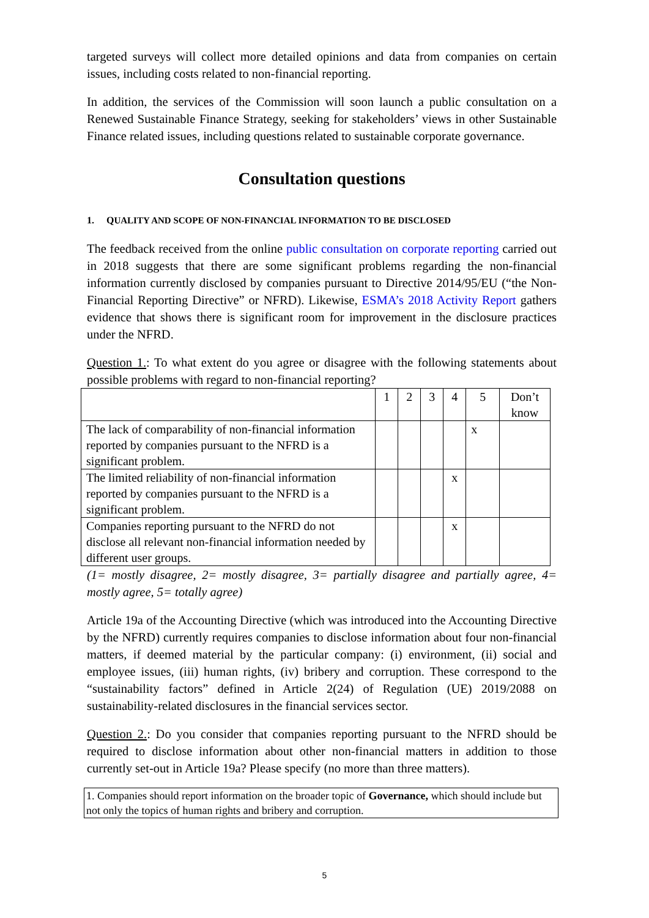targeted surveys will collect more detailed opinions and data from companies on certain issues, including costs related to non-financial reporting.
In addition, the services of the Commission will soon launch a public consultation on a Renewed Sustainable Finance Strategy, seeking for stakeholders’ views in other Sustainable Finance related issues, including questions related to sustainable corporate governance.
Consultation questions
1. QUALITY AND SCOPE OF NON-FINANCIAL INFORMATION TO BE DISCLOSED
The feedback received from the online public consultation on corporate reporting carried out in 2018 suggests that there are some significant problems regarding the non-financial information currently disclosed by companies pursuant to Directive 2014/95/EU (“the Non-Financial Reporting Directive” or NFRD). Likewise, ESMA’s 2018 Activity Report gathers evidence that shows there is significant room for improvement in the disclosure practices under the NFRD.
Question 1.: To what extent do you agree or disagree with the following statements about possible problems with regard to non-financial reporting?
| | 1 | 2 | 3 | 4 | 5 | Don’t know |
| The lack of comparability of non-financial information reported by companies pursuant to the NFRD is a significant problem. | | | | | x | |
| The limited reliability of non-financial information reported by companies pursuant to the NFRD is a significant problem. | | | | x | | |
| Companies reporting pursuant to the NFRD do not disclose all relevant non-financial information needed by different user groups. | | | | x | | |
(1= mostly disagree, 2= mostly disagree, 3= partially disagree and partially agree, 4= mostly agree, 5= totally agree)
Article 19a of the Accounting Directive (which was introduced into the Accounting Directive by the NFRD) currently requires companies to disclose information about four non-financial matters, if deemed material by the particular company: (i) environment, (ii) social and employee issues, (iii) human rights, (iv) bribery and corruption. These correspond to the “sustainability factors” defined in Article 2(24) of Regulation (UE) 2019/2088 on sustainability-related disclosures in the financial services sector.
Question 2.: Do you consider that companies reporting pursuant to the NFRD should be required to disclose information about other non-financial matters in addition to those currently set-out in Article 19a? Please specify (no more than three matters).
1. Companies should report information on the broader topic of Governance, which should include but not only the topics of human rights and bribery and corruption.
5